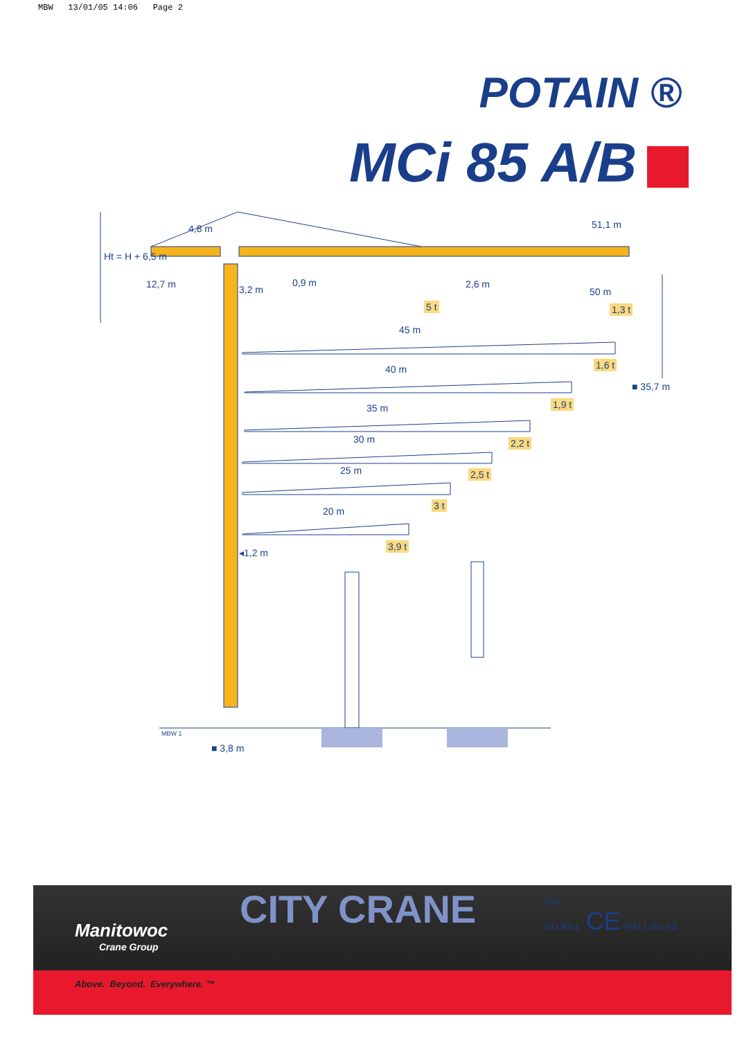MBW 13/01/05 14:06 Page 2
POTAIN ®
MCi 85 A/B
Ht = H + 6,5 m
4,8 m
12,7 m 3,2 m
0,9 m 2,6 m
51,1 m
50 m
5 t 1,3 t
45 m
1,6 t
■ 35,7 m
40 m
1,9 t
35 m
2,2 t
30 m
2,5 t
25 m
3 t
20 m
3,9 t
◂1,2 m
MBW 1
■ 3,8 m
Manitowoc
Crane Group
Above. Beyond. Everywhere. ™
CITY CRANE
TÜV
ISO 9001 CE FEM 1.001-A3